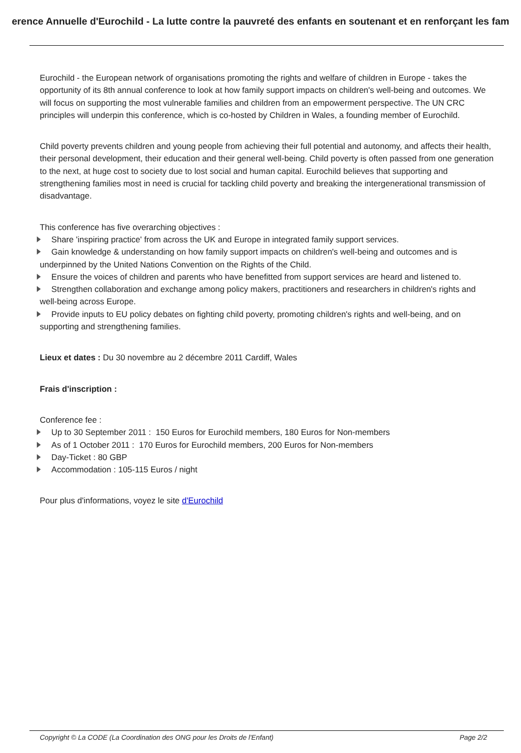erence Annuelle d'Eurochild - La lutte contre la pauvreté des enfants en soutenant et en renforçant les fam
Eurochild - the European network of organisations promoting the rights and welfare of children in Europe - takes the opportunity of its 8th annual conference to look at how family support impacts on children's well-being and outcomes. We will focus on supporting the most vulnerable families and children from an empowerment perspective. The UN CRC principles will underpin this conference, which is co-hosted by Children in Wales, a founding member of Eurochild.
Child poverty prevents children and young people from achieving their full potential and autonomy, and affects their health, their personal development, their education and their general well-being. Child poverty is often passed from one generation to the next, at huge cost to society due to lost social and human capital. Eurochild believes that supporting and strengthening families most in need is crucial for tackling child poverty and breaking the intergenerational transmission of disadvantage.
This conference has five overarching objectives :
Share 'inspiring practice' from across the UK and Europe in integrated family support services.
Gain knowledge & understanding on how family support impacts on children's well-being and outcomes and is underpinned by the United Nations Convention on the Rights of the Child.
Ensure the voices of children and parents who have benefitted from support services are heard and listened to.
Strengthen collaboration and exchange among policy makers, practitioners and researchers in children's rights and well-being across Europe.
Provide inputs to EU policy debates on fighting child poverty, promoting children's rights and well-being, and on supporting and strengthening families.
Lieux et dates : Du 30 novembre au 2 décembre 2011 Cardiff, Wales
Frais d'inscription :
Conference fee :
Up to 30 September 2011 : 150 Euros for Eurochild members, 180 Euros for Non-members
As of 1 October 2011 : 170 Euros for Eurochild members, 200 Euros for Non-members
Day-Ticket : 80 GBP
Accommodation : 105-115 Euros / night
Pour plus d'informations, voyez le site d'Eurochild
Copyright © La CODE (La Coordination des ONG pour les Droits de l'Enfant) Page 2/2